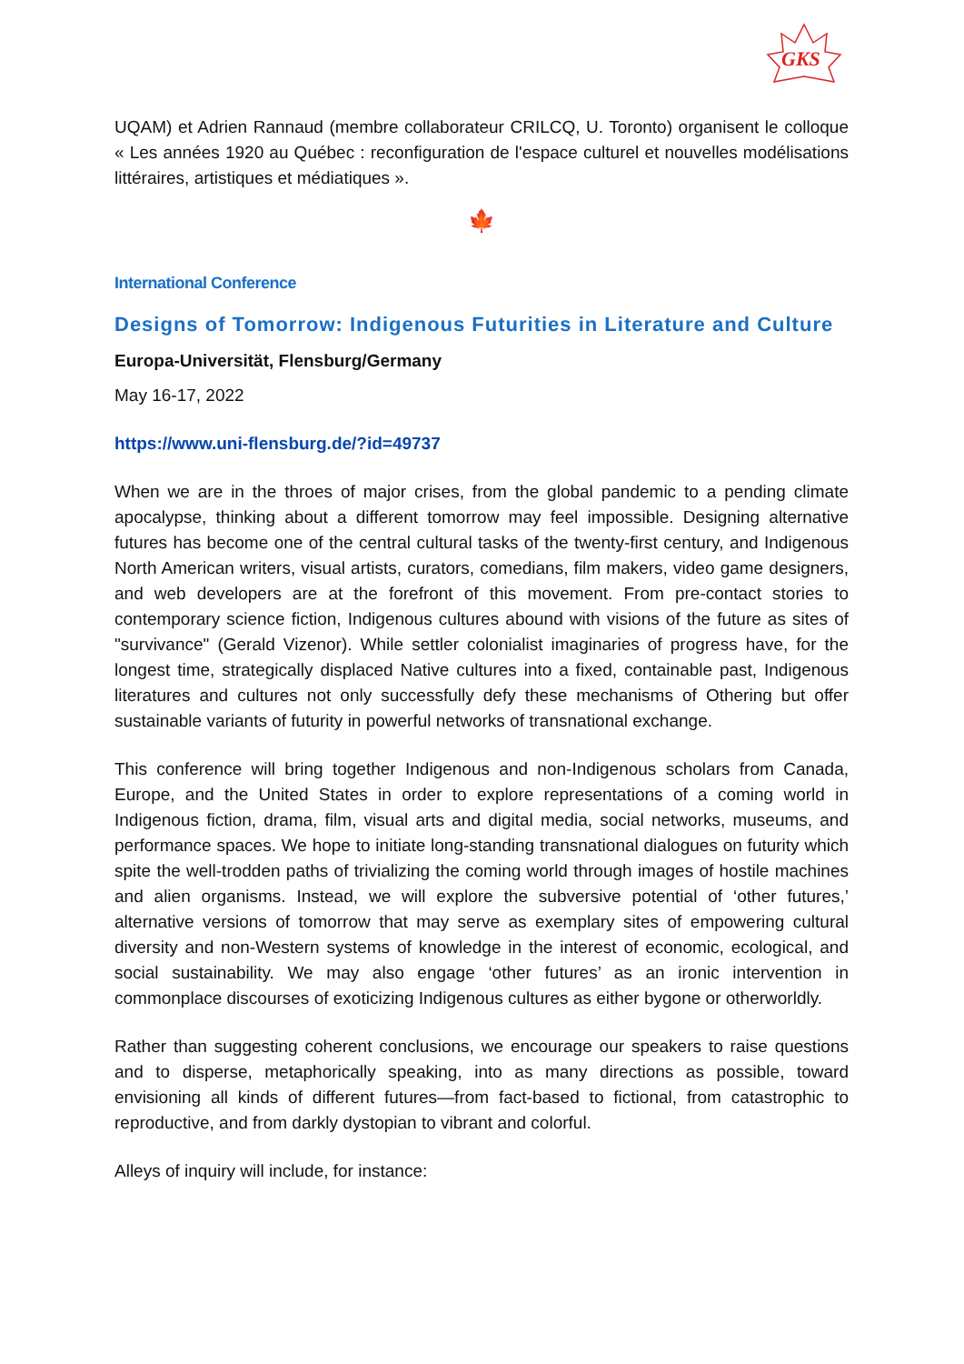GKS
UQAM) et Adrien Rannaud (membre collaborateur CRILCQ, U. Toronto) organisent le colloque « Les années 1920 au Québec : reconfiguration de l'espace culturel et nouvelles modélisations littéraires, artistiques et médiatiques ».
🍁
International Conference
Designs of Tomorrow: Indigenous Futurities in Literature and Culture
Europa-Universität, Flensburg/Germany
May 16-17, 2022
https://www.uni-flensburg.de/?id=49737
When we are in the throes of major crises, from the global pandemic to a pending climate apocalypse, thinking about a different tomorrow may feel impossible. Designing alternative futures has become one of the central cultural tasks of the twenty-first century, and Indigenous North American writers, visual artists, curators, comedians, film makers, video game designers, and web developers are at the forefront of this movement. From pre-contact stories to contemporary science fiction, Indigenous cultures abound with visions of the future as sites of "survivance" (Gerald Vizenor). While settler colonialist imaginaries of progress have, for the longest time, strategically displaced Native cultures into a fixed, containable past, Indigenous literatures and cultures not only successfully defy these mechanisms of Othering but offer sustainable variants of futurity in powerful networks of transnational exchange.
This conference will bring together Indigenous and non-Indigenous scholars from Canada, Europe, and the United States in order to explore representations of a coming world in Indigenous fiction, drama, film, visual arts and digital media, social networks, museums, and performance spaces. We hope to initiate long-standing transnational dialogues on futurity which spite the well-trodden paths of trivializing the coming world through images of hostile machines and alien organisms. Instead, we will explore the subversive potential of ‘other futures,’ alternative versions of tomorrow that may serve as exemplary sites of empowering cultural diversity and non-Western systems of knowledge in the interest of economic, ecological, and social sustainability. We may also engage ‘other futures’ as an ironic intervention in commonplace discourses of exoticizing Indigenous cultures as either bygone or otherworldly.
Rather than suggesting coherent conclusions, we encourage our speakers to raise questions and to disperse, metaphorically speaking, into as many directions as possible, toward envisioning all kinds of different futures—from fact-based to fictional, from catastrophic to reproductive, and from darkly dystopian to vibrant and colorful.
Alleys of inquiry will include, for instance: